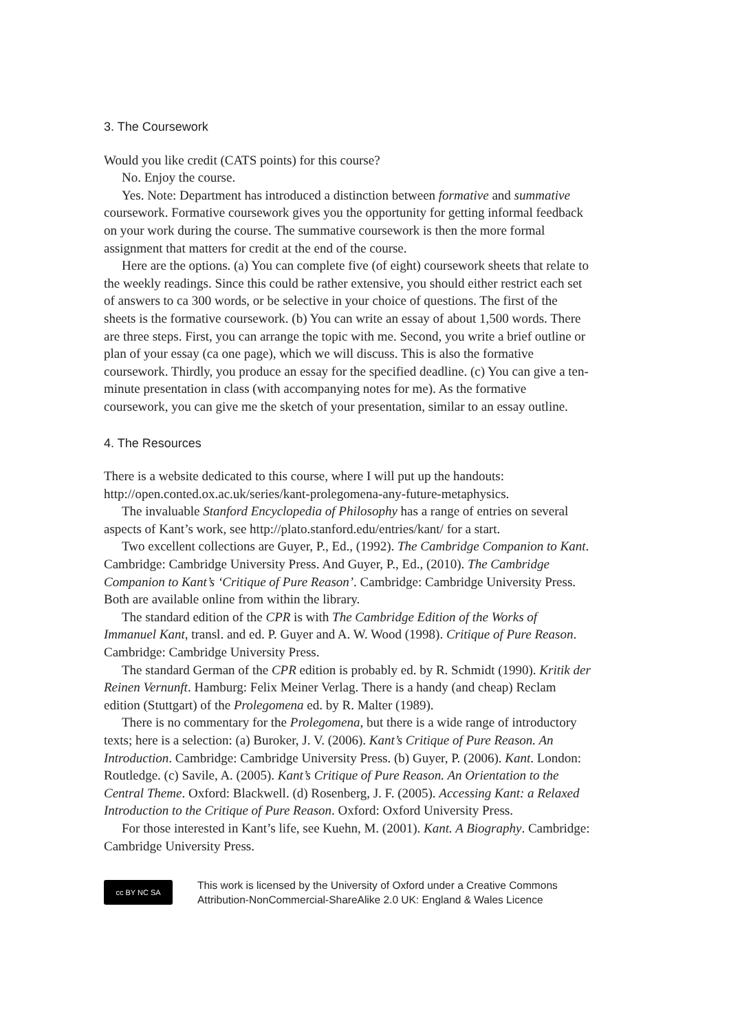3. The Coursework
Would you like credit (CATS points) for this course?
No. Enjoy the course.
Yes. Note: Department has introduced a distinction between formative and summative coursework. Formative coursework gives you the opportunity for getting informal feedback on your work during the course. The summative coursework is then the more formal assignment that matters for credit at the end of the course.
Here are the options. (a) You can complete five (of eight) coursework sheets that relate to the weekly readings. Since this could be rather extensive, you should either restrict each set of answers to ca 300 words, or be selective in your choice of questions. The first of the sheets is the formative coursework. (b) You can write an essay of about 1,500 words. There are three steps. First, you can arrange the topic with me. Second, you write a brief outline or plan of your essay (ca one page), which we will discuss. This is also the formative coursework. Thirdly, you produce an essay for the specified deadline. (c) You can give a ten-minute presentation in class (with accompanying notes for me). As the formative coursework, you can give me the sketch of your presentation, similar to an essay outline.
4. The Resources
There is a website dedicated to this course, where I will put up the handouts: http://open.conted.ox.ac.uk/series/kant-prolegomena-any-future-metaphysics.
The invaluable Stanford Encyclopedia of Philosophy has a range of entries on several aspects of Kant’s work, see http://plato.stanford.edu/entries/kant/ for a start.
Two excellent collections are Guyer, P., Ed., (1992). The Cambridge Companion to Kant. Cambridge: Cambridge University Press. And Guyer, P., Ed., (2010). The Cambridge Companion to Kant’s ‘Critique of Pure Reason’. Cambridge: Cambridge University Press. Both are available online from within the library.
The standard edition of the CPR is with The Cambridge Edition of the Works of Immanuel Kant, transl. and ed. P. Guyer and A. W. Wood (1998). Critique of Pure Reason. Cambridge: Cambridge University Press.
The standard German of the CPR edition is probably ed. by R. Schmidt (1990). Kritik der Reinen Vernunft. Hamburg: Felix Meiner Verlag. There is a handy (and cheap) Reclam edition (Stuttgart) of the Prolegomena ed. by R. Malter (1989).
There is no commentary for the Prolegomena, but there is a wide range of introductory texts; here is a selection: (a) Buroker, J. V. (2006). Kant’s Critique of Pure Reason. An Introduction. Cambridge: Cambridge University Press. (b) Guyer, P. (2006). Kant. London: Routledge. (c) Savile, A. (2005). Kant’s Critique of Pure Reason. An Orientation to the Central Theme. Oxford: Blackwell. (d) Rosenberg, J. F. (2005). Accessing Kant: a Relaxed Introduction to the Critique of Pure Reason. Oxford: Oxford University Press.
For those interested in Kant’s life, see Kuehn, M. (2001). Kant. A Biography. Cambridge: Cambridge University Press.
cc BY NC SA
This work is licensed by the University of Oxford under a Creative Commons
Attribution-NonCommercial-ShareAlike 2.0 UK: England & Wales Licence